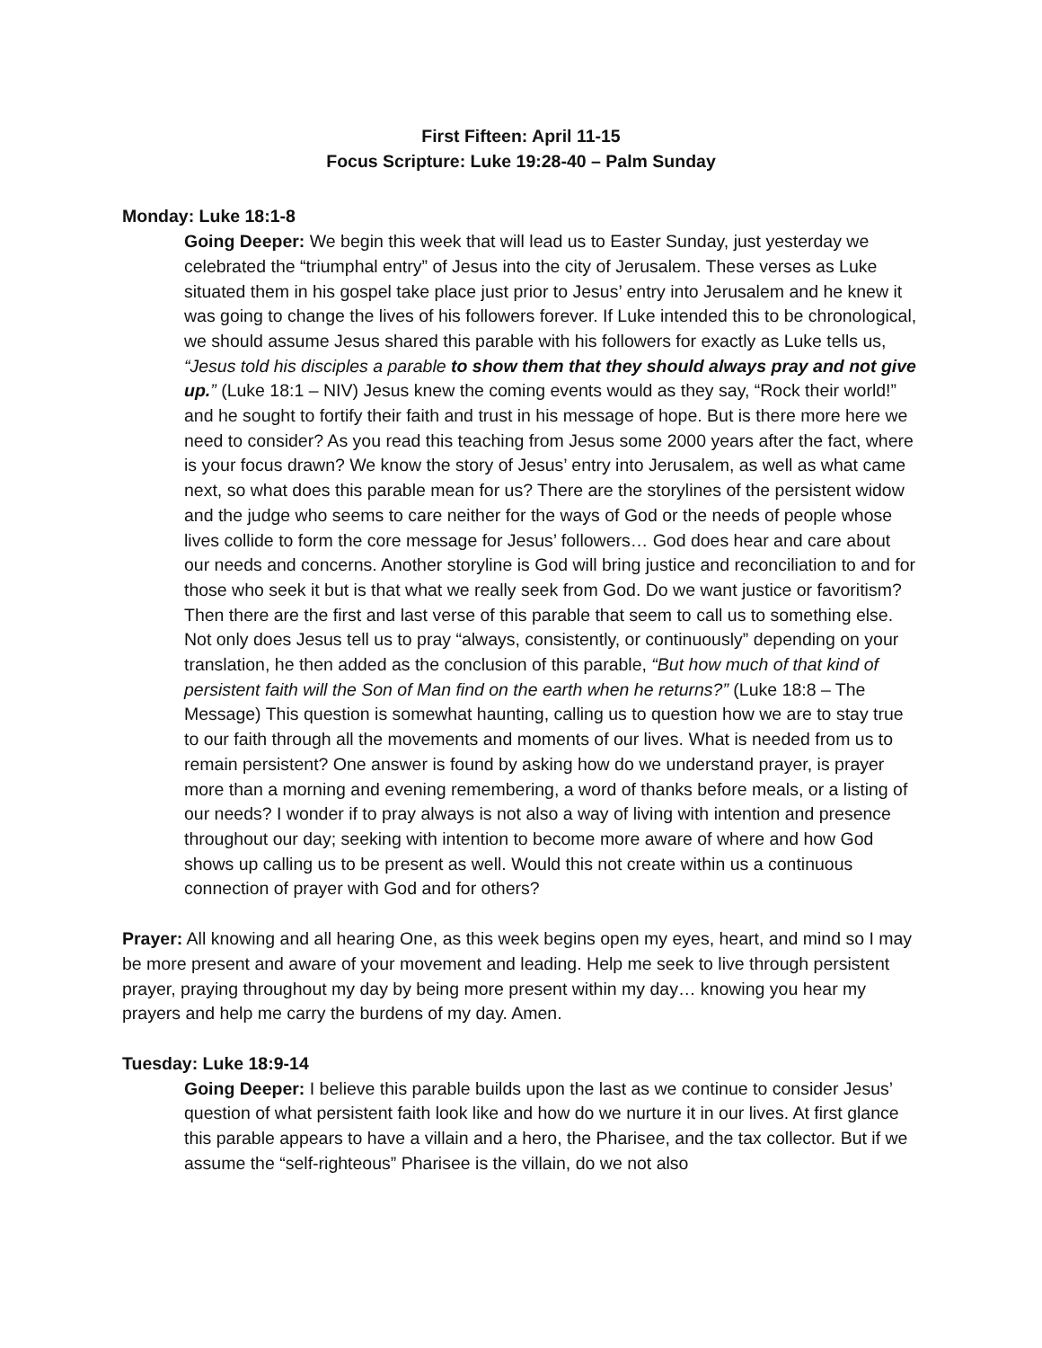First Fifteen: April 11-15
Focus Scripture: Luke 19:28-40 – Palm Sunday
Monday: Luke 18:1-8
Going Deeper: We begin this week that will lead us to Easter Sunday, just yesterday we celebrated the “triumphal entry” of Jesus into the city of Jerusalem. These verses as Luke situated them in his gospel take place just prior to Jesus’ entry into Jerusalem and he knew it was going to change the lives of his followers forever. If Luke intended this to be chronological, we should assume Jesus shared this parable with his followers for exactly as Luke tells us, “Jesus told his disciples a parable to show them that they should always pray and not give up.” (Luke 18:1 – NIV) Jesus knew the coming events would as they say, “Rock their world!” and he sought to fortify their faith and trust in his message of hope. But is there more here we need to consider? As you read this teaching from Jesus some 2000 years after the fact, where is your focus drawn? We know the story of Jesus’ entry into Jerusalem, as well as what came next, so what does this parable mean for us? There are the storylines of the persistent widow and the judge who seems to care neither for the ways of God or the needs of people whose lives collide to form the core message for Jesus’ followers… God does hear and care about our needs and concerns. Another storyline is God will bring justice and reconciliation to and for those who seek it but is that what we really seek from God. Do we want justice or favoritism? Then there are the first and last verse of this parable that seem to call us to something else. Not only does Jesus tell us to pray “always, consistently, or continuously” depending on your translation, he then added as the conclusion of this parable, “But how much of that kind of persistent faith will the Son of Man find on the earth when he returns?” (Luke 18:8 – The Message) This question is somewhat haunting, calling us to question how we are to stay true to our faith through all the movements and moments of our lives. What is needed from us to remain persistent? One answer is found by asking how do we understand prayer, is prayer more than a morning and evening remembering, a word of thanks before meals, or a listing of our needs? I wonder if to pray always is not also a way of living with intention and presence throughout our day; seeking with intention to become more aware of where and how God shows up calling us to be present as well. Would this not create within us a continuous connection of prayer with God and for others?
Prayer: All knowing and all hearing One, as this week begins open my eyes, heart, and mind so I may be more present and aware of your movement and leading. Help me seek to live through persistent prayer, praying throughout my day by being more present within my day… knowing you hear my prayers and help me carry the burdens of my day. Amen.
Tuesday: Luke 18:9-14
Going Deeper: I believe this parable builds upon the last as we continue to consider Jesus’ question of what persistent faith look like and how do we nurture it in our lives. At first glance this parable appears to have a villain and a hero, the Pharisee, and the tax collector. But if we assume the “self-righteous” Pharisee is the villain, do we not also